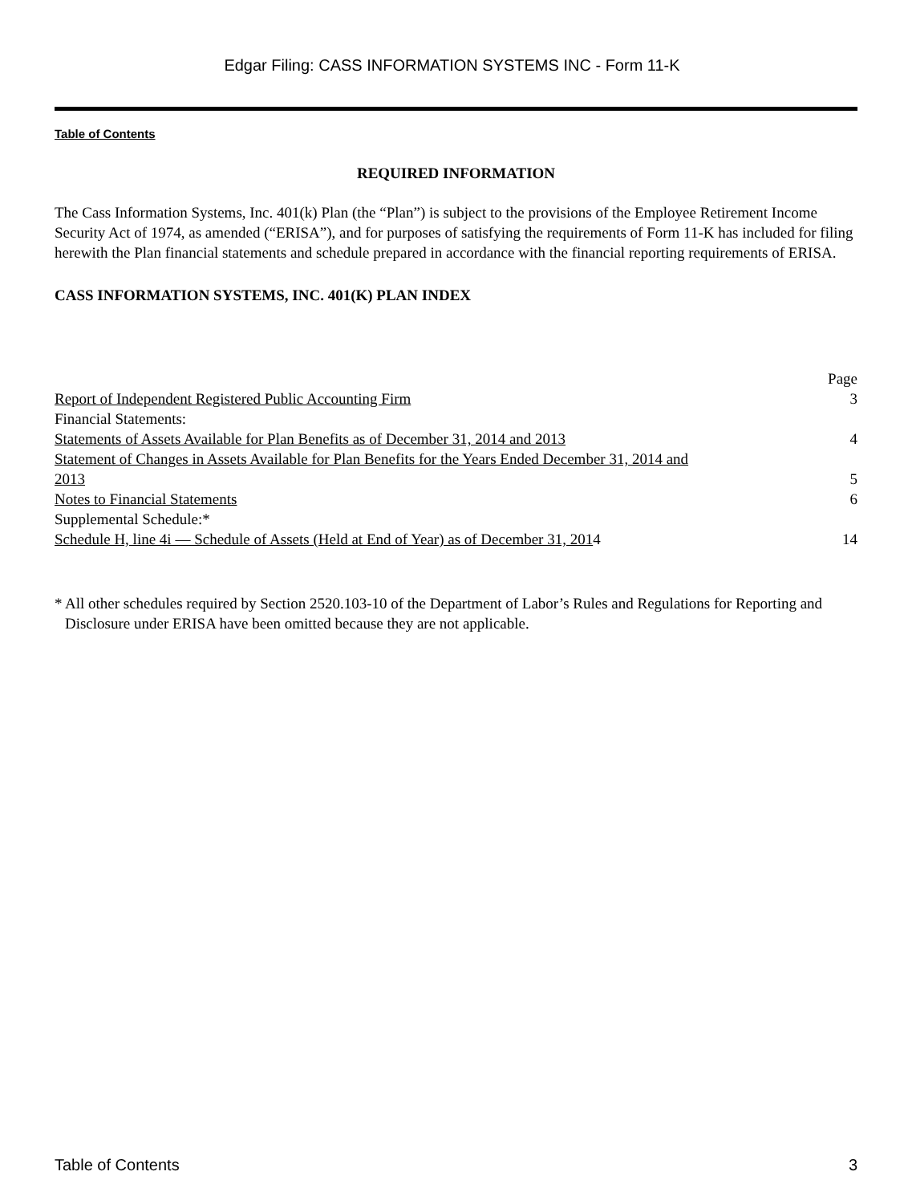Edgar Filing: CASS INFORMATION SYSTEMS INC - Form 11-K
Table of Contents
REQUIRED INFORMATION
The Cass Information Systems, Inc. 401(k) Plan (the “Plan”) is subject to the provisions of the Employee Retirement Income Security Act of 1974, as amended (“ERISA”), and for purposes of satisfying the requirements of Form 11-K has included for filing herewith the Plan financial statements and schedule prepared in accordance with the financial reporting requirements of ERISA.
CASS INFORMATION SYSTEMS, INC. 401(K) PLAN INDEX
| | Page |
| Report of Independent Registered Public Accounting Firm | 3 |
| Financial Statements: | |
| Statements of Assets Available for Plan Benefits as of December 31, 2014 and 2013 | 4 |
| Statement of Changes in Assets Available for Plan Benefits for the Years Ended December 31, 2014 and 2013 | 5 |
| Notes to Financial Statements | 6 |
| Supplemental Schedule:* | |
| Schedule H, line 4i — Schedule of Assets (Held at End of Year) as of December 31, 201 4 | 14 |
* All other schedules required by Section 2520.103-10 of the Department of Labor’s Rules and Regulations for Reporting and Disclosure under ERISA have been omitted because they are not applicable.
Table of Contents 3